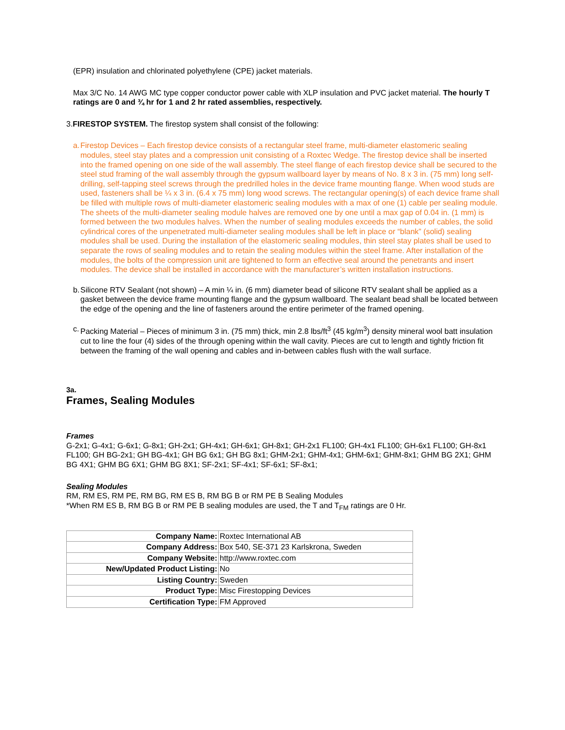(EPR) insulation and chlorinated polyethylene (CPE) jacket materials.
Max 3/C No. 14 AWG MC type copper conductor power cable with XLP insulation and PVC jacket material. The hourly T ratings are 0 and ¾ hr for 1 and 2 hr rated assemblies, respectively.
3.FIRESTOP SYSTEM. The firestop system shall consist of the following:
a. Firestop Devices – Each firestop device consists of a rectangular steel frame, multi-diameter elastomeric sealing modules, steel stay plates and a compression unit consisting of a Roxtec Wedge. The firestop device shall be inserted into the framed opening on one side of the wall assembly. The steel flange of each firestop device shall be secured to the steel stud framing of the wall assembly through the gypsum wallboard layer by means of No. 8 x 3 in. (75 mm) long self-drilling, self-tapping steel screws through the predrilled holes in the device frame mounting flange. When wood studs are used, fasteners shall be ¼ x 3 in. (6.4 x 75 mm) long wood screws. The rectangular opening(s) of each device frame shall be filled with multiple rows of multi-diameter elastomeric sealing modules with a max of one (1) cable per sealing module. The sheets of the multi-diameter sealing module halves are removed one by one until a max gap of 0.04 in. (1 mm) is formed between the two modules halves. When the number of sealing modules exceeds the number of cables, the solid cylindrical cores of the unpenetrated multi-diameter sealing modules shall be left in place or “blank” (solid) sealing modules shall be used. During the installation of the elastomeric sealing modules, thin steel stay plates shall be used to separate the rows of sealing modules and to retain the sealing modules within the steel frame. After installation of the modules, the bolts of the compression unit are tightened to form an effective seal around the penetrants and insert modules. The device shall be installed in accordance with the manufacturer’s written installation instructions.
b. Silicone RTV Sealant (not shown) – A min ¼ in. (6 mm) diameter bead of silicone RTV sealant shall be applied as a gasket between the device frame mounting flange and the gypsum wallboard. The sealant bead shall be located between the edge of the opening and the line of fasteners around the entire perimeter of the framed opening.
c. Packing Material – Pieces of minimum 3 in. (75 mm) thick, min 2.8 lbs/ft<sup>3</sup> (45 kg/m<sup>3</sup>) density mineral wool batt insulation cut to line the four (4) sides of the through opening within the wall cavity. Pieces are cut to length and tightly friction fit between the framing of the wall opening and cables and in-between cables flush with the wall surface.
3a.
Frames, Sealing Modules
Frames
G-2x1; G-4x1; G-6x1; G-8x1; GH-2x1; GH-4x1; GH-6x1; GH-8x1; GH-2x1 FL100; GH-4x1 FL100; GH-6x1 FL100; GH-8x1 FL100; GH BG-2x1; GH BG-4x1; GH BG 6x1; GH BG 8x1; GHM-2x1; GHM-4x1; GHM-6x1; GHM-8x1; GHM BG 2X1; GHM BG 4X1; GHM BG 6X1; GHM BG 8X1; SF-2x1; SF-4x1; SF-6x1; SF-8x1;
Sealing Modules
RM, RM ES, RM PE, RM BG, RM ES B, RM BG B or RM PE B Sealing Modules
*When RM ES B, RM BG B or RM PE B sealing modules are used, the T and T<sub>FM</sub> ratings are 0 Hr.
| Company Name: | Roxtec International AB |
| Company Address: | Box 540, SE-371 23 Karlskrona, Sweden |
| Company Website: | http://www.roxtec.com |
| New/Updated Product Listing: | No |
| Listing Country: | Sweden |
| Product Type: | Misc Firestopping Devices |
| Certification Type: | FM Approved |